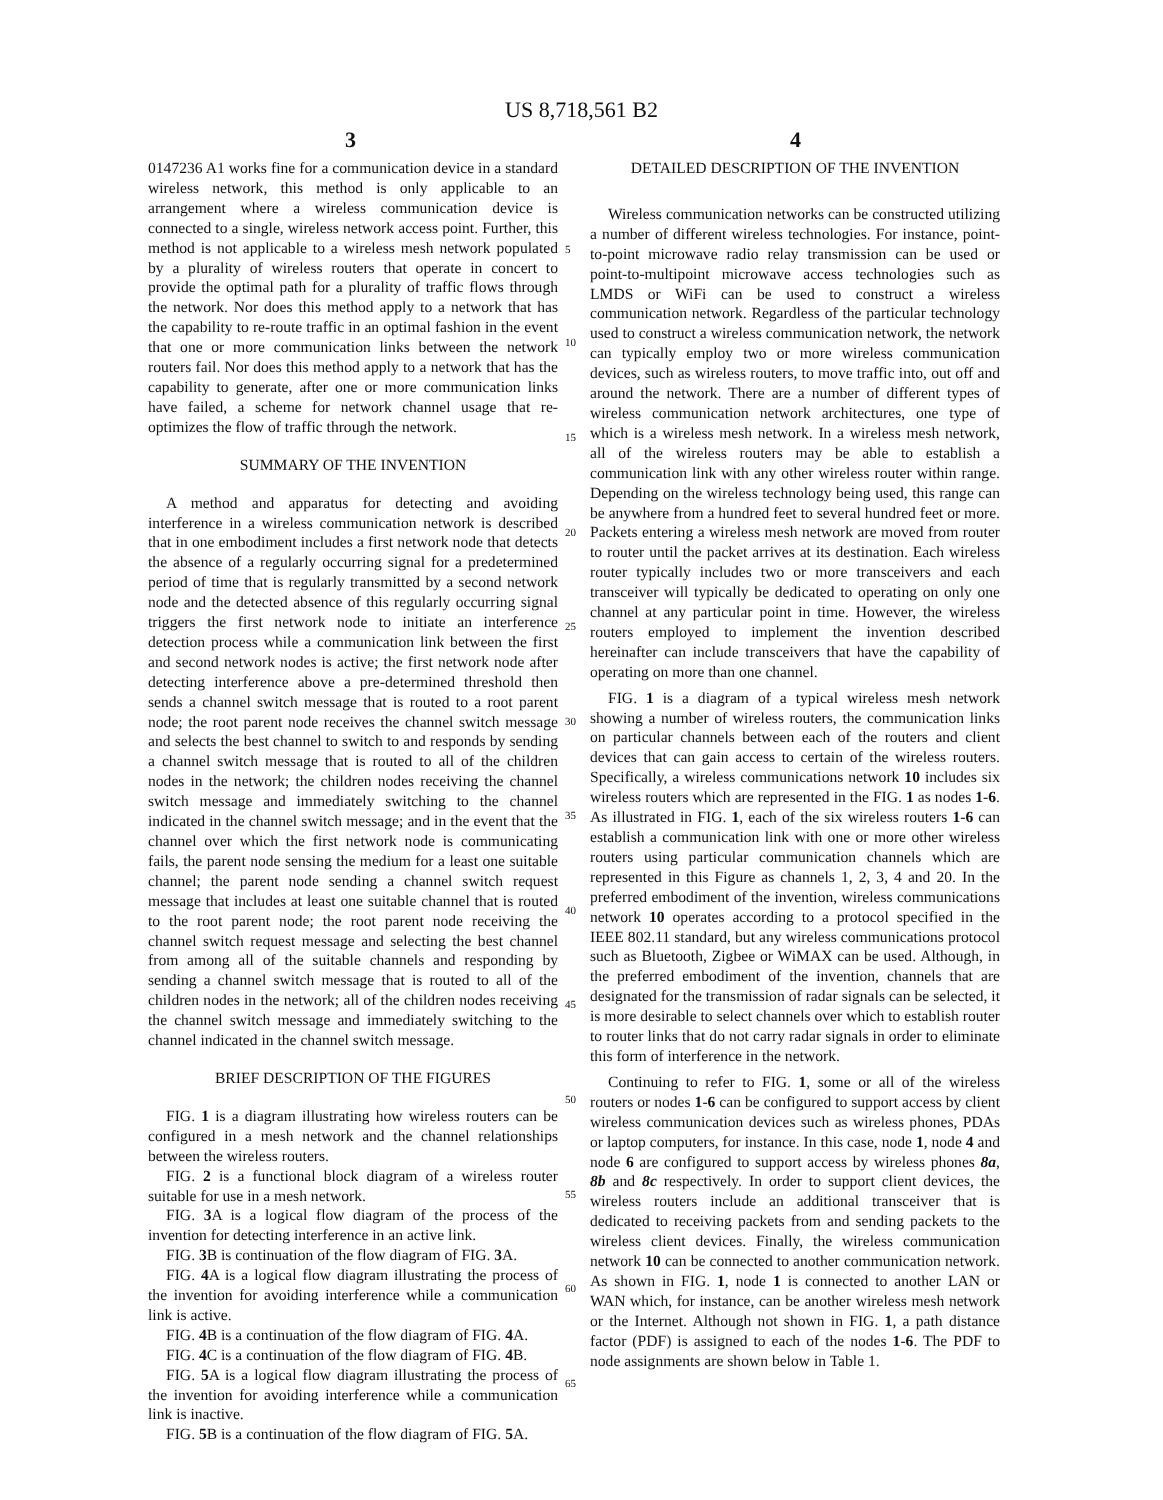US 8,718,561 B2
3 4
0147236 A1 works fine for a communication device in a standard wireless network, this method is only applicable to an arrangement where a wireless communication device is connected to a single, wireless network access point. Further, this method is not applicable to a wireless mesh network populated by a plurality of wireless routers that operate in concert to provide the optimal path for a plurality of traffic flows through the network. Nor does this method apply to a network that has the capability to re-route traffic in an optimal fashion in the event that one or more communication links between the network routers fail. Nor does this method apply to a network that has the capability to generate, after one or more communication links have failed, a scheme for network channel usage that re-optimizes the flow of traffic through the network.
SUMMARY OF THE INVENTION
A method and apparatus for detecting and avoiding interference in a wireless communication network is described that in one embodiment includes a first network node that detects the absence of a regularly occurring signal for a predetermined period of time that is regularly transmitted by a second network node and the detected absence of this regularly occurring signal triggers the first network node to initiate an interference detection process while a communication link between the first and second network nodes is active; the first network node after detecting interference above a pre-determined threshold then sends a channel switch message that is routed to a root parent node; the root parent node receives the channel switch message and selects the best channel to switch to and responds by sending a channel switch message that is routed to all of the children nodes in the network; the children nodes receiving the channel switch message and immediately switching to the channel indicated in the channel switch message; and in the event that the channel over which the first network node is communicating fails, the parent node sensing the medium for a least one suitable channel; the parent node sending a channel switch request message that includes at least one suitable channel that is routed to the root parent node; the root parent node receiving the channel switch request message and selecting the best channel from among all of the suitable channels and responding by sending a channel switch message that is routed to all of the children nodes in the network; all of the children nodes receiving the channel switch message and immediately switching to the channel indicated in the channel switch message.
BRIEF DESCRIPTION OF THE FIGURES
FIG. 1 is a diagram illustrating how wireless routers can be configured in a mesh network and the channel relationships between the wireless routers.
FIG. 2 is a functional block diagram of a wireless router suitable for use in a mesh network.
FIG. 3 A is a logical flow diagram of the process of the invention for detecting interference in an active link.
FIG. 3 B is continuation of the flow diagram of FIG. 3 A.
FIG. 4 A is a logical flow diagram illustrating the process of the invention for avoiding interference while a communication link is active.
FIG. 4 B is a continuation of the flow diagram of FIG. 4 A.
FIG. 4 C is a continuation of the flow diagram of FIG. 4 B.
FIG. 5 A is a logical flow diagram illustrating the process of the invention for avoiding interference while a communication link is inactive.
FIG. 5 B is a continuation of the flow diagram of FIG. 5 A.
5
10
15
20
25
30
35
40
45
50
55
60
65
DETAILED DESCRIPTION OF THE INVENTION
Wireless communication networks can be constructed utilizing a number of different wireless technologies. For instance, point-to-point microwave radio relay transmission can be used or point-to-multipoint microwave access technologies such as LMDS or WiFi can be used to construct a wireless communication network. Regardless of the particular technology used to construct a wireless communication network, the network can typically employ two or more wireless communication devices, such as wireless routers, to move traffic into, out off and around the network. There are a number of different types of wireless communication network architectures, one type of which is a wireless mesh network. In a wireless mesh network, all of the wireless routers may be able to establish a communication link with any other wireless router within range. Depending on the wireless technology being used, this range can be anywhere from a hundred feet to several hundred feet or more. Packets entering a wireless mesh network are moved from router to router until the packet arrives at its destination. Each wireless router typically includes two or more transceivers and each transceiver will typically be dedicated to operating on only one channel at any particular point in time. However, the wireless routers employed to implement the invention described hereinafter can include transceivers that have the capability of operating on more than one channel.
FIG. 1 is a diagram of a typical wireless mesh network showing a number of wireless routers, the communication links on particular channels between each of the routers and client devices that can gain access to certain of the wireless routers. Specifically, a wireless communications network 10 includes six wireless routers which are represented in the FIG. 1 as nodes 1-6. As illustrated in FIG. 1, each of the six wireless routers 1-6 can establish a communication link with one or more other wireless routers using particular communication channels which are represented in this Figure as channels 1, 2, 3, 4 and 20. In the preferred embodiment of the invention, wireless communications network 10 operates according to a protocol specified in the IEEE 802.11 standard, but any wireless communications protocol such as Bluetooth, Zigbee or WiMAX can be used. Although, in the preferred embodiment of the invention, channels that are designated for the transmission of radar signals can be selected, it is more desirable to select channels over which to establish router to router links that do not carry radar signals in order to eliminate this form of interference in the network.
Continuing to refer to FIG. 1, some or all of the wireless routers or nodes 1-6 can be configured to support access by client wireless communication devices such as wireless phones, PDAs or laptop computers, for instance. In this case, node 1, node 4 and node 6 are configured to support access by wireless phones 8a, 8b and 8c respectively. In order to support client devices, the wireless routers include an additional transceiver that is dedicated to receiving packets from and sending packets to the wireless client devices. Finally, the wireless communication network 10 can be connected to another communication network. As shown in FIG. 1, node 1 is connected to another LAN or WAN which, for instance, can be another wireless mesh network or the Internet. Although not shown in FIG. 1, a path distance factor (PDF) is assigned to each of the nodes 1-6. The PDF to node assignments are shown below in Table 1.